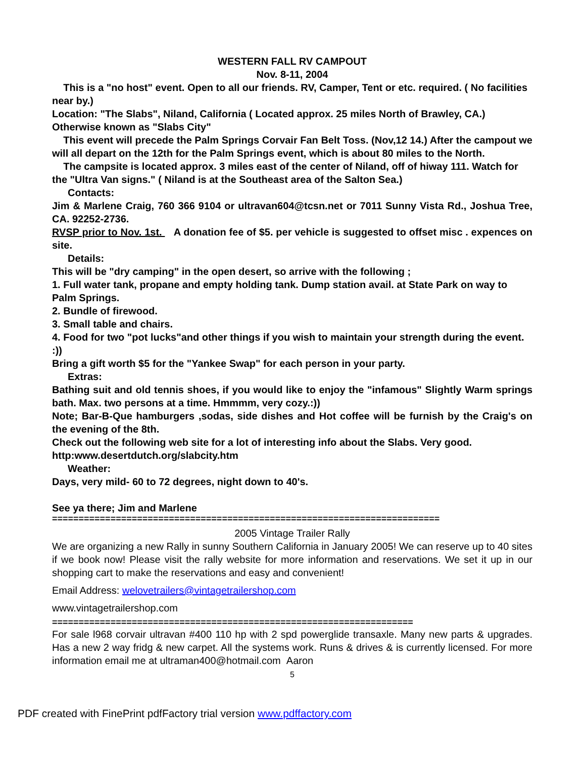WESTERN FALL RV CAMPOUT
Nov. 8-11, 2004
This is a "no host" event. Open to all our friends. RV, Camper, Tent or etc. required. ( No facilities near by.)
Location: "The Slabs", Niland, California ( Located approx. 25 miles North of Brawley, CA.) Otherwise known as "Slabs City"
This event will precede the Palm Springs Corvair Fan Belt Toss. (Nov,12 14.) After the campout we will all depart on the 12th for the Palm Springs event, which is about 80 miles to the North.
The campsite is located approx. 3 miles east of the center of Niland, off of hiway 111. Watch for the "Ultra Van signs." ( Niland is at the Southeast area of the Salton Sea.)
Contacts:
Jim & Marlene Craig, 760 366 9104 or ultravan604@tcsn.net or 7011 Sunny Vista Rd., Joshua Tree, CA. 92252-2736.
RVSP prior to Nov. 1st. A donation fee of $5. per vehicle is suggested to offset misc . expences on site.
Details:
This will be "dry camping" in the open desert, so arrive with the following ;
1. Full water tank, propane and empty holding tank. Dump station avail. at State Park on way to Palm Springs.
2. Bundle of firewood.
3. Small table and chairs.
4. Food for two "pot lucks"and other things if you wish to maintain your strength during the event. :))
Bring a gift worth $5 for the "Yankee Swap" for each person in your party.
Extras:
Bathing suit and old tennis shoes, if you would like to enjoy the "infamous" Slightly Warm springs bath. Max. two persons at a time. Hmmmm, very cozy.:))
Note; Bar-B-Que hamburgers ,sodas, side dishes and Hot coffee will be furnish by the Craig's on the evening of the 8th.
Check out the following web site for a lot of interesting info about the Slabs. Very good. http:www.desertdutch.org/slabcity.htm
Weather:
Days, very mild- 60 to 72 degrees, night down to 40's.
See ya there; Jim and Marlene
=========================================================================
2005 Vintage Trailer Rally
We are organizing a new Rally in sunny Southern California in January 2005! We can reserve up to 40 sites if we book now! Please visit the rally website for more information and reservations. We set it up in our shopping cart to make the reservations and easy and convenient!
Email Address: welovetrailers@vintagetrailershop.com
www.vintagetrailershop.com
====================================================================
For sale l968 corvair ultravan #400 110 hp with 2 spd powerglide transaxle. Many new parts & upgrades. Has a new 2 way fridg & new carpet. All the systems work. Runs & drives & is currently licensed. For more information email me at ultraman400@hotmail.com Aaron
5
PDF created with FinePrint pdfFactory trial version www.pdffactory.com